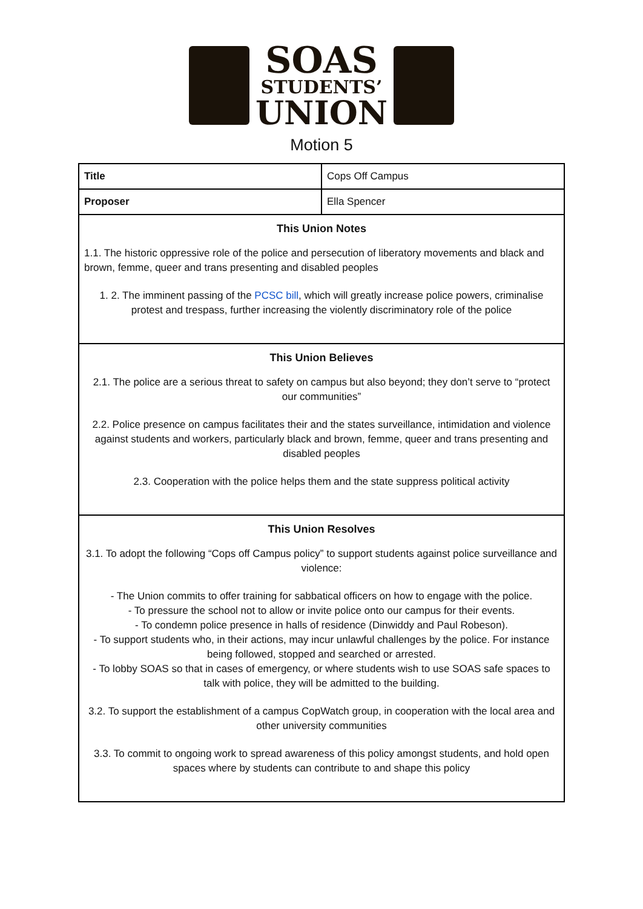SOAS
STUDENTS’
UNION
Motion 5
| Title | Cops Off Campus |
| Proposer | Ella Spencer |
| This Union Notes 1.1. The historic oppressive role of the police and persecution of liberatory movements and black and brown, femme, queer and trans presenting and disabled peoples 1. 2. The imminent passing of the PCSC bill , which will greatly increase police powers, criminalise protest and trespass, further increasing the violently discriminatory role of the police | |
| This Union Believes 2.1. The police are a serious threat to safety on campus but also beyond; they don’t serve to “protect our communities” 2.2. Police presence on campus facilitates their and the states surveillance, intimidation and violence against students and workers, particularly black and brown, femme, queer and trans presenting and disabled peoples 2.3. Cooperation with the police helps them and the state suppress political activity | |
| This Union Resolves 3.1. To adopt the following “Cops off Campus policy” to support students against police surveillance and violence: - The Union commits to offer training for sabbatical officers on how to engage with the police. - To pressure the school not to allow or invite police onto our campus for their events. - To condemn police presence in halls of residence (Dinwiddy and Paul Robeson). - To support students who, in their actions, may incur unlawful challenges by the police. For instance being followed, stopped and searched or arrested. - To lobby SOAS so that in cases of emergency, or where students wish to use SOAS safe spaces to talk with police, they will be admitted to the building. 3.2. To support the establishment of a campus CopWatch group, in cooperation with the local area and other university communities 3.3. To commit to ongoing work to spread awareness of this policy amongst students, and hold open spaces where by students can contribute to and shape this policy | |